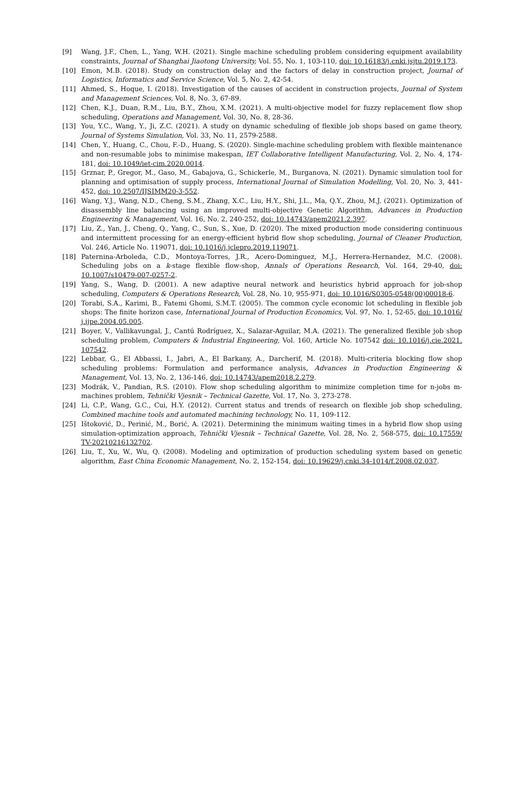[9] Wang, J.F., Chen, L., Yang, W.H. (2021). Single machine scheduling problem considering equipment availability constraints, Journal of Shanghai Jiaotong University, Vol. 55, No. 1, 103-110, doi: 10.16183/j.cnki.jsjtu.2019.173.
[10] Emon, M.B. (2018). Study on construction delay and the factors of delay in construction project, Journal of Logistics, Informatics and Service Science, Vol. 5, No. 2, 42-54.
[11] Ahmed, S., Hoque, I. (2018). Investigation of the causes of accident in construction projects, Journal of System and Management Sciences, Vol. 8, No. 3, 67-89.
[12] Chen, K.J., Duan, R.M., Liu, B.Y., Zhou, X.M. (2021). A multi-objective model for fuzzy replacement flow shop scheduling, Operations and Management, Vol. 30, No. 8, 28-36.
[13] You, Y.C., Wang, Y., Ji, Z.C. (2021). A study on dynamic scheduling of flexible job shops based on game theory, Journal of Systems Simulation, Vol. 33, No. 11, 2579-2588.
[14] Chen, Y., Huang, C., Chou, F.-D., Huang, S. (2020). Single-machine scheduling problem with flexible maintenance and non-resumable jobs to minimise makespan, IET Collaborative Intelligent Manufacturing, Vol. 2, No. 4, 174-181, doi: 10.1049/iet-cim.2020.0014.
[15] Grznar, P., Gregor, M., Gaso, M., Gabajova, G., Schickerle, M., Burganova, N. (2021). Dynamic simulation tool for planning and optimisation of supply process, International Journal of Simulation Modelling, Vol. 20, No. 3, 441-452, doi: 10.2507/IJSIMM20-3-552.
[16] Wang, Y.J., Wang, N.D., Cheng, S.M., Zhang, X.C., Liu, H.Y., Shi, J.L., Ma, Q.Y., Zhou, M.J. (2021). Optimization of disassembly line balancing using an improved multi-objective Genetic Algorithm, Advances in Production Engineering & Management, Vol. 16, No. 2, 240-252, doi: 10.14743/apem2021.2.397.
[17] Liu, Z., Yan, J., Cheng, Q., Yang, C., Sun, S., Xue, D. (2020). The mixed production mode considering continuous and intermittent processing for an energy-efficient hybrid flow shop scheduling, Journal of Cleaner Production, Vol. 246, Article No. 119071, doi: 10.1016/j.jclepro.2019.119071.
[18] Paternina-Arboleda, C.D., Montoya-Torres, J.R., Acero-Dominguez, M.J., Herrera-Hernandez, M.C. (2008). Scheduling jobs on a k-stage flexible flow-shop, Annals of Operations Research, Vol. 164, 29-40, doi: 10.1007/s10479-007-0257-2.
[19] Yang, S., Wang, D. (2001). A new adaptive neural network and heuristics hybrid approach for job-shop scheduling, Computers & Operations Research, Vol. 28, No. 10, 955-971, doi: 10.1016/S0305-0548(00)00018-6.
[20] Torabi, S.A., Karimi, B., Fatemi Ghomi, S.M.T. (2005). The common cycle economic lot scheduling in flexible job shops: The finite horizon case, International Journal of Production Economics, Vol. 97, No. 1, 52-65, doi: 10.1016/ j.ijpe.2004.05.005.
[21] Boyer, V., Vallikavungal, J., Cantú Rodríguez, X., Salazar-Aguilar, M.A. (2021). The generalized flexible job shop scheduling problem, Computers & Industrial Engineering, Vol. 160, Article No. 107542 doi: 10.1016/j.cie.2021. 107542.
[22] Lebbar, G., El Abbassi, I., Jabri, A., El Barkany, A., Darcherif, M. (2018). Multi-criteria blocking flow shop scheduling problems: Formulation and performance analysis, Advances in Production Engineering & Management, Vol. 13, No. 2, 136-146, doi: 10.14743/apem2018.2.279.
[23] Modrák, V., Pandian, R.S. (2010). Flow shop scheduling algorithm to minimize completion time for n-jobs m-machines problem, Tehnički Vjesnik – Technical Gazette, Vol. 17, No. 3, 273-278.
[24] Li, C.P., Wang, G.C., Cui, H.Y. (2012). Current status and trends of research on flexible job shop scheduling, Combined machine tools and automated machining technology, No. 11, 109-112.
[25] Ištoković, D., Perinić, M., Borić, A. (2021). Determining the minimum waiting times in a hybrid flow shop using simulation-optimization approach, Tehnički Vjesnik – Technical Gazette, Vol. 28, No. 2, 568-575, doi: 10.17559/ TV-20210216132702.
[26] Liu, T., Xu, W., Wu, Q. (2008). Modeling and optimization of production scheduling system based on genetic algorithm, East China Economic Management, No. 2, 152-154, doi: 10.19629/j.cnki.34-1014/f.2008.02.037.